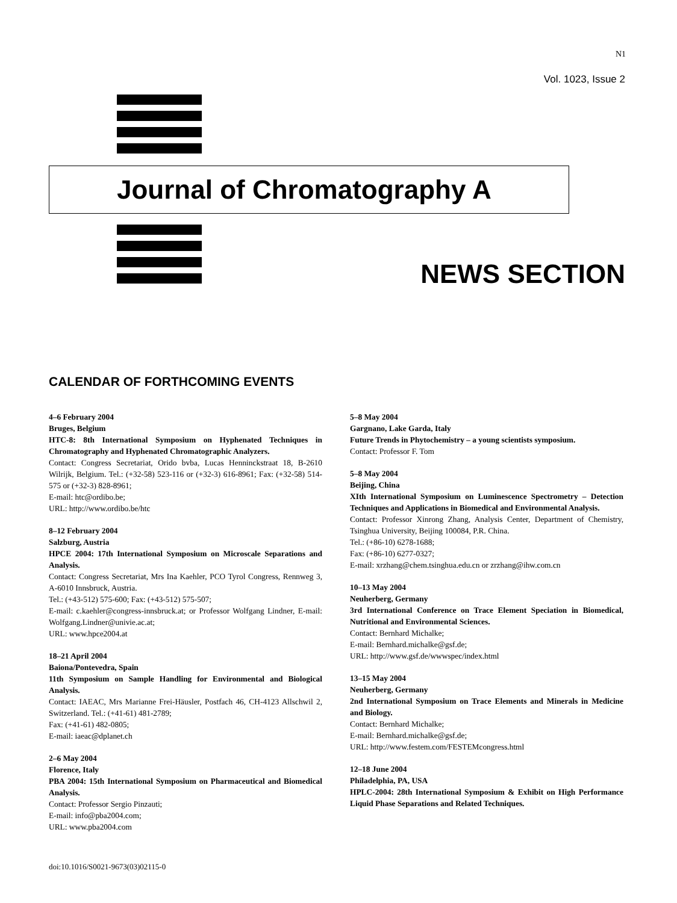N1
Vol. 1023, Issue 2
Journal of Chromatography A
NEWS SECTION
CALENDAR OF FORTHCOMING EVENTS
4–6 February 2004
Bruges, Belgium
HTC-8: 8th International Symposium on Hyphenated Techniques in Chromatography and Hyphenated Chromatographic Analyzers.
Contact: Congress Secretariat, Orido bvba, Lucas Henninckstraat 18, B-2610 Wilrijk, Belgium. Tel.: (+32-58) 523-116 or (+32-3) 616-8961; Fax: (+32-58) 514-575 or (+32-3) 828-8961;
E-mail: htc@ordibo.be;
URL: http://www.ordibo.be/htc
8–12 February 2004
Salzburg, Austria
HPCE 2004: 17th International Symposium on Microscale Separations and Analysis.
Contact: Congress Secretariat, Mrs Ina Kaehler, PCO Tyrol Congress, Rennweg 3, A-6010 Innsbruck, Austria.
Tel.: (+43-512) 575-600; Fax: (+43-512) 575-507;
E-mail: c.kaehler@congress-innsbruck.at; or Professor Wolfgang Lindner, E-mail: Wolfgang.Lindner@univie.ac.at;
URL: www.hpce2004.at
18–21 April 2004
Baiona/Pontevedra, Spain
11th Symposium on Sample Handling for Environmental and Biological Analysis.
Contact: IAEAC, Mrs Marianne Frei-Häusler, Postfach 46, CH-4123 Allschwil 2, Switzerland. Tel.: (+41-61) 481-2789;
Fax: (+41-61) 482-0805;
E-mail: iaeac@dplanet.ch
2–6 May 2004
Florence, Italy
PBA 2004: 15th International Symposium on Pharmaceutical and Biomedical Analysis.
Contact: Professor Sergio Pinzauti;
E-mail: info@pba2004.com;
URL: www.pba2004.com
5–8 May 2004
Gargnano, Lake Garda, Italy
Future Trends in Phytochemistry – a young scientists symposium.
Contact: Professor F. Tom
5–8 May 2004
Beijing, China
XIth International Symposium on Luminescence Spectrometry – Detection Techniques and Applications in Biomedical and Environmental Analysis.
Contact: Professor Xinrong Zhang, Analysis Center, Department of Chemistry, Tsinghua University, Beijing 100084, P.R. China.
Tel.: (+86-10) 6278-1688;
Fax: (+86-10) 6277-0327;
E-mail: xrzhang@chem.tsinghua.edu.cn or zrzhang@ihw.com.cn
10–13 May 2004
Neuherberg, Germany
3rd International Conference on Trace Element Speciation in Biomedical, Nutritional and Environmental Sciences.
Contact: Bernhard Michalke;
E-mail: Bernhard.michalke@gsf.de;
URL: http://www.gsf.de/wwwspec/index.html
13–15 May 2004
Neuherberg, Germany
2nd International Symposium on Trace Elements and Minerals in Medicine and Biology.
Contact: Bernhard Michalke;
E-mail: Bernhard.michalke@gsf.de;
URL: http://www.festem.com/FESTEMcongress.html
12–18 June 2004
Philadelphia, PA, USA
HPLC-2004: 28th International Symposium & Exhibit on High Performance Liquid Phase Separations and Related Techniques.
doi:10.1016/S0021-9673(03)02115-0